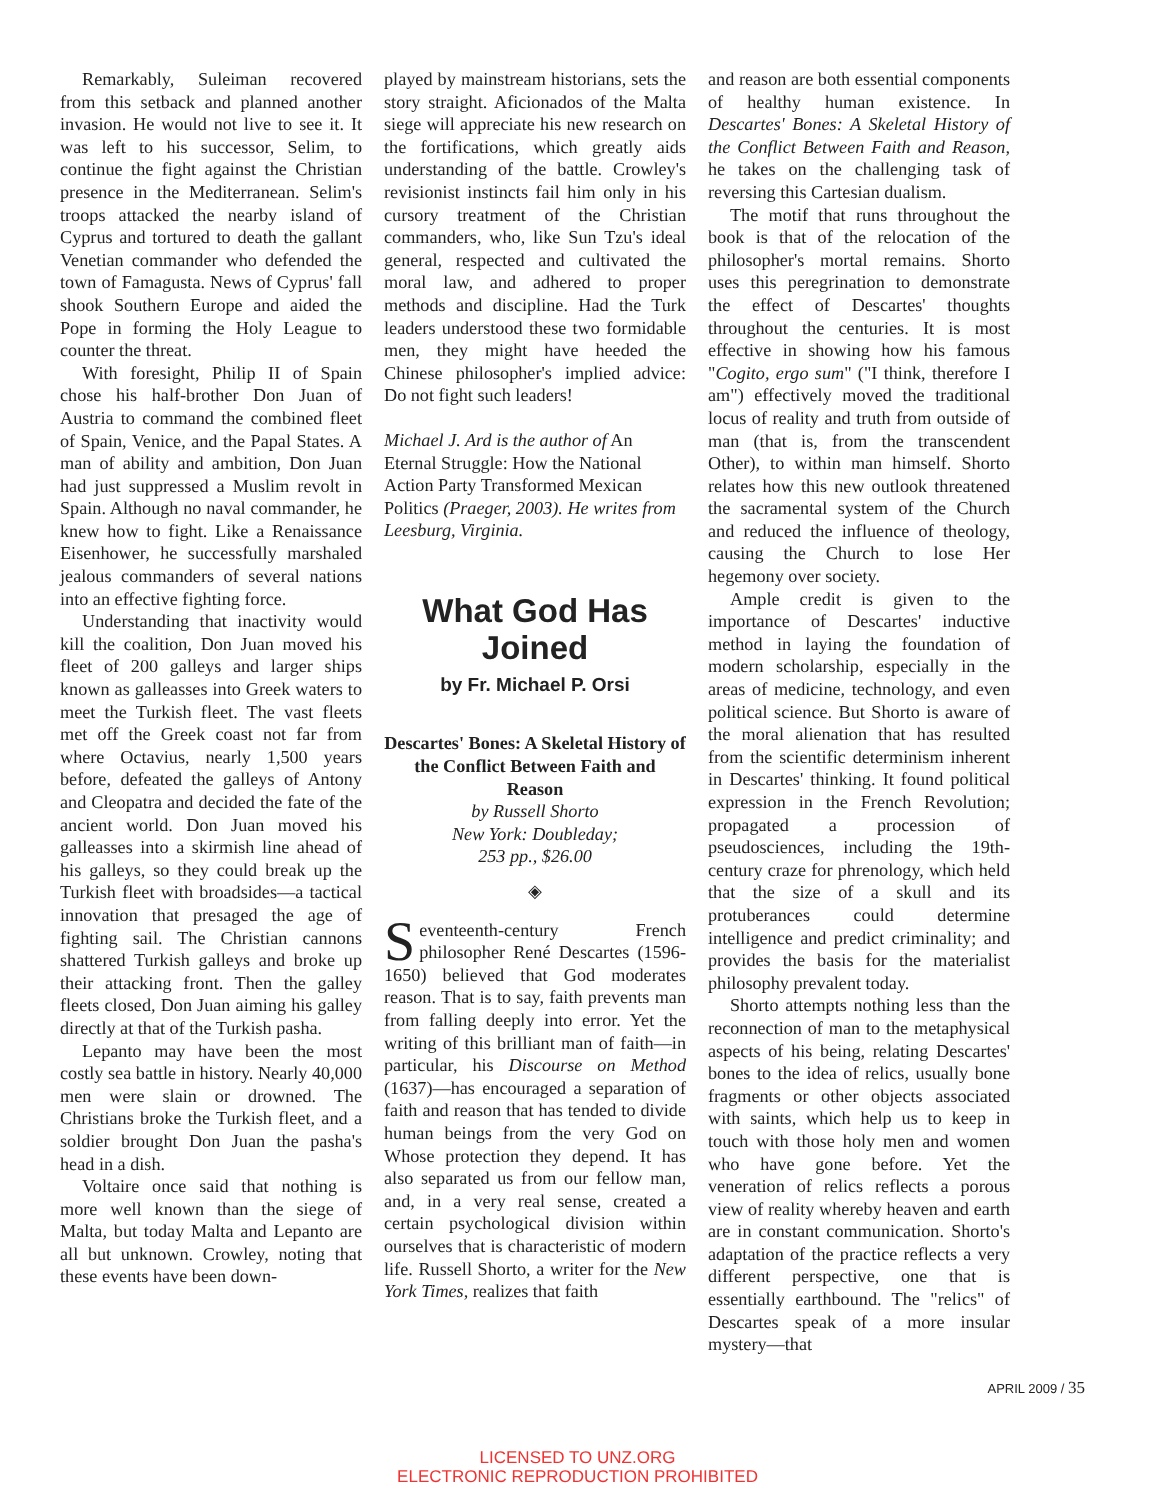Remarkably, Suleiman recovered from this setback and planned another invasion. He would not live to see it. It was left to his successor, Selim, to continue the fight against the Christian presence in the Mediterranean. Selim's troops attacked the nearby island of Cyprus and tortured to death the gallant Venetian commander who defended the town of Famagusta. News of Cyprus' fall shook Southern Europe and aided the Pope in forming the Holy League to counter the threat.
With foresight, Philip II of Spain chose his half-brother Don Juan of Austria to command the combined fleet of Spain, Venice, and the Papal States. A man of ability and ambition, Don Juan had just suppressed a Muslim revolt in Spain. Although no naval commander, he knew how to fight. Like a Renaissance Eisenhower, he successfully marshaled jealous commanders of several nations into an effective fighting force.
Understanding that inactivity would kill the coalition, Don Juan moved his fleet of 200 galleys and larger ships known as galleasses into Greek waters to meet the Turkish fleet. The vast fleets met off the Greek coast not far from where Octavius, nearly 1,500 years before, defeated the galleys of Antony and Cleopatra and decided the fate of the ancient world. Don Juan moved his galleasses into a skirmish line ahead of his galleys, so they could break up the Turkish fleet with broadsides—a tactical innovation that presaged the age of fighting sail. The Christian cannons shattered Turkish galleys and broke up their attacking front. Then the galley fleets closed, Don Juan aiming his galley directly at that of the Turkish pasha.
Lepanto may have been the most costly sea battle in history. Nearly 40,000 men were slain or drowned. The Christians broke the Turkish fleet, and a soldier brought Don Juan the pasha's head in a dish.
Voltaire once said that nothing is more well known than the siege of Malta, but today Malta and Lepanto are all but unknown. Crowley, noting that these events have been down-
played by mainstream historians, sets the story straight. Aficionados of the Malta siege will appreciate his new research on the fortifications, which greatly aids understanding of the battle. Crowley's revisionist instincts fail him only in his cursory treatment of the Christian commanders, who, like Sun Tzu's ideal general, respected and cultivated the moral law, and adhered to proper methods and discipline. Had the Turk leaders understood these two formidable men, they might have heeded the Chinese philosopher's implied advice: Do not fight such leaders!
Michael J. Ard is the author of An Eternal Struggle: How the National Action Party Transformed Mexican Politics (Praeger, 2003). He writes from Leesburg, Virginia.
What God Has
Joined
by Fr. Michael P. Orsi
Descartes' Bones: A Skeletal History of the Conflict Between Faith and Reason
by Russell Shorto
New York: Doubleday;
253 pp., $26.00
◈
Seventeenth-century French philosopher René Descartes (1596-1650) believed that God moderates reason. That is to say, faith prevents man from falling deeply into error. Yet the writing of this brilliant man of faith—in particular, his Discourse on Method (1637)—has encouraged a separation of faith and reason that has tended to divide human beings from the very God on Whose protection they depend. It has also separated us from our fellow man, and, in a very real sense, created a certain psychological division within ourselves that is characteristic of modern life. Russell Shorto, a writer for the New York Times, realizes that faith
and reason are both essential components of healthy human existence. In Descartes' Bones: A Skeletal History of the Conflict Between Faith and Reason, he takes on the challenging task of reversing this Cartesian dualism.
The motif that runs throughout the book is that of the relocation of the philosopher's mortal remains. Shorto uses this peregrination to demonstrate the effect of Descartes' thoughts throughout the centuries. It is most effective in showing how his famous "Cogito, ergo sum" ("I think, therefore I am") effectively moved the traditional locus of reality and truth from outside of man (that is, from the transcendent Other), to within man himself. Shorto relates how this new outlook threatened the sacramental system of the Church and reduced the influence of theology, causing the Church to lose Her hegemony over society.
Ample credit is given to the importance of Descartes' inductive method in laying the foundation of modern scholarship, especially in the areas of medicine, technology, and even political science. But Shorto is aware of the moral alienation that has resulted from the scientific determinism inherent in Descartes' thinking. It found political expression in the French Revolution; propagated a procession of pseudosciences, including the 19th-century craze for phrenology, which held that the size of a skull and its protuberances could determine intelligence and predict criminality; and provides the basis for the materialist philosophy prevalent today.
Shorto attempts nothing less than the reconnection of man to the metaphysical aspects of his being, relating Descartes' bones to the idea of relics, usually bone fragments or other objects associated with saints, which help us to keep in touch with those holy men and women who have gone before. Yet the veneration of relics reflects a porous view of reality whereby heaven and earth are in constant communication. Shorto's adaptation of the practice reflects a very different perspective, one that is essentially earthbound. The "relics" of Descartes speak of a more insular mystery—that
APRIL 2009 / 35
LICENSED TO UNZ.ORG
ELECTRONIC REPRODUCTION PROHIBITED